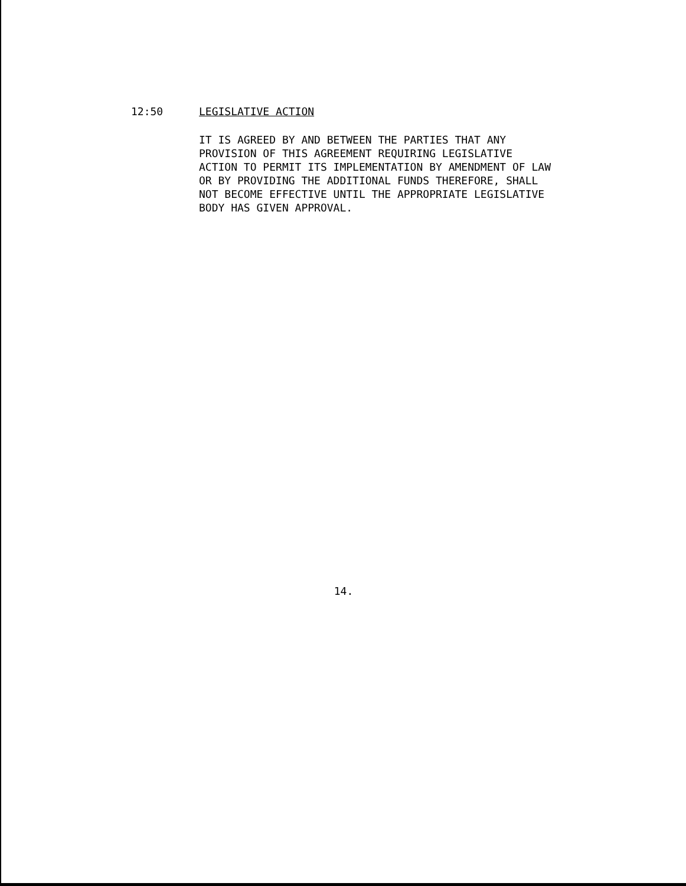12:50 LEGISLATIVE ACTION
IT IS AGREED BY AND BETWEEN THE PARTIES THAT ANY
PROVISION OF THIS AGREEMENT REQUIRING LEGISLATIVE
ACTION TO PERMIT ITS IMPLEMENTATION BY AMENDMENT OF LAW
OR BY PROVIDING THE ADDITIONAL FUNDS THEREFORE, SHALL
NOT BECOME EFFECTIVE UNTIL THE APPROPRIATE LEGISLATIVE
BODY HAS GIVEN APPROVAL.
14.